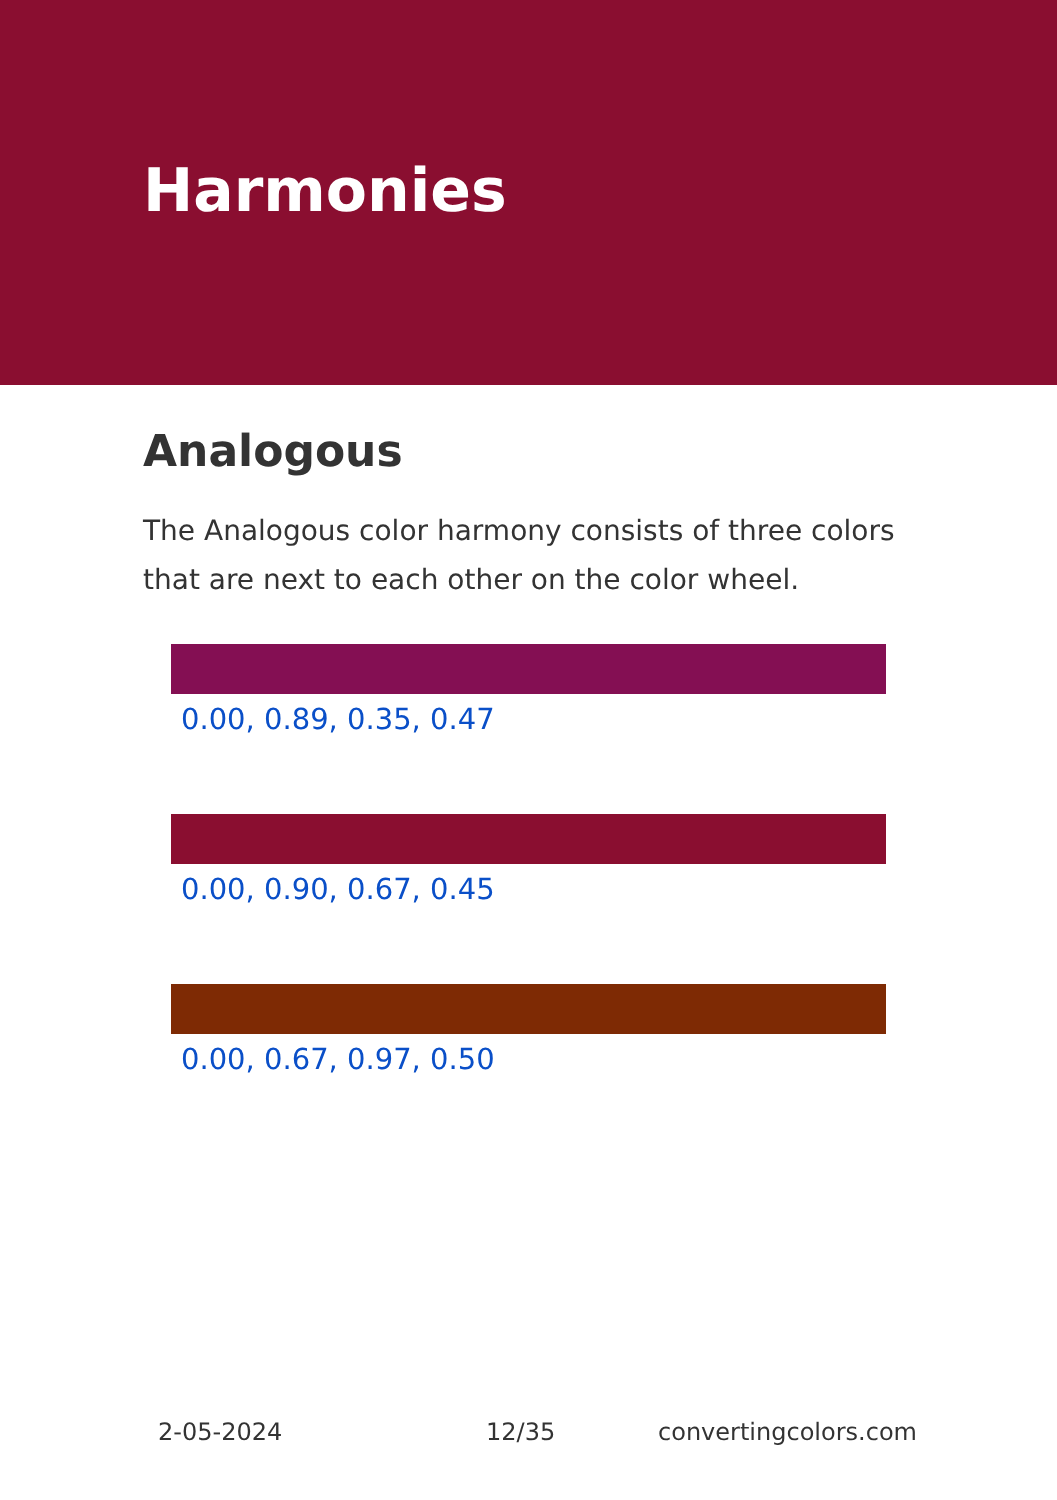Harmonies
Analogous
The Analogous color harmony consists of three colors that are next to each other on the color wheel.
0.00, 0.89, 0.35, 0.47
0.00, 0.90, 0.67, 0.45
0.00, 0.67, 0.97, 0.50
2-05-2024 12/35 convertingcolors.com